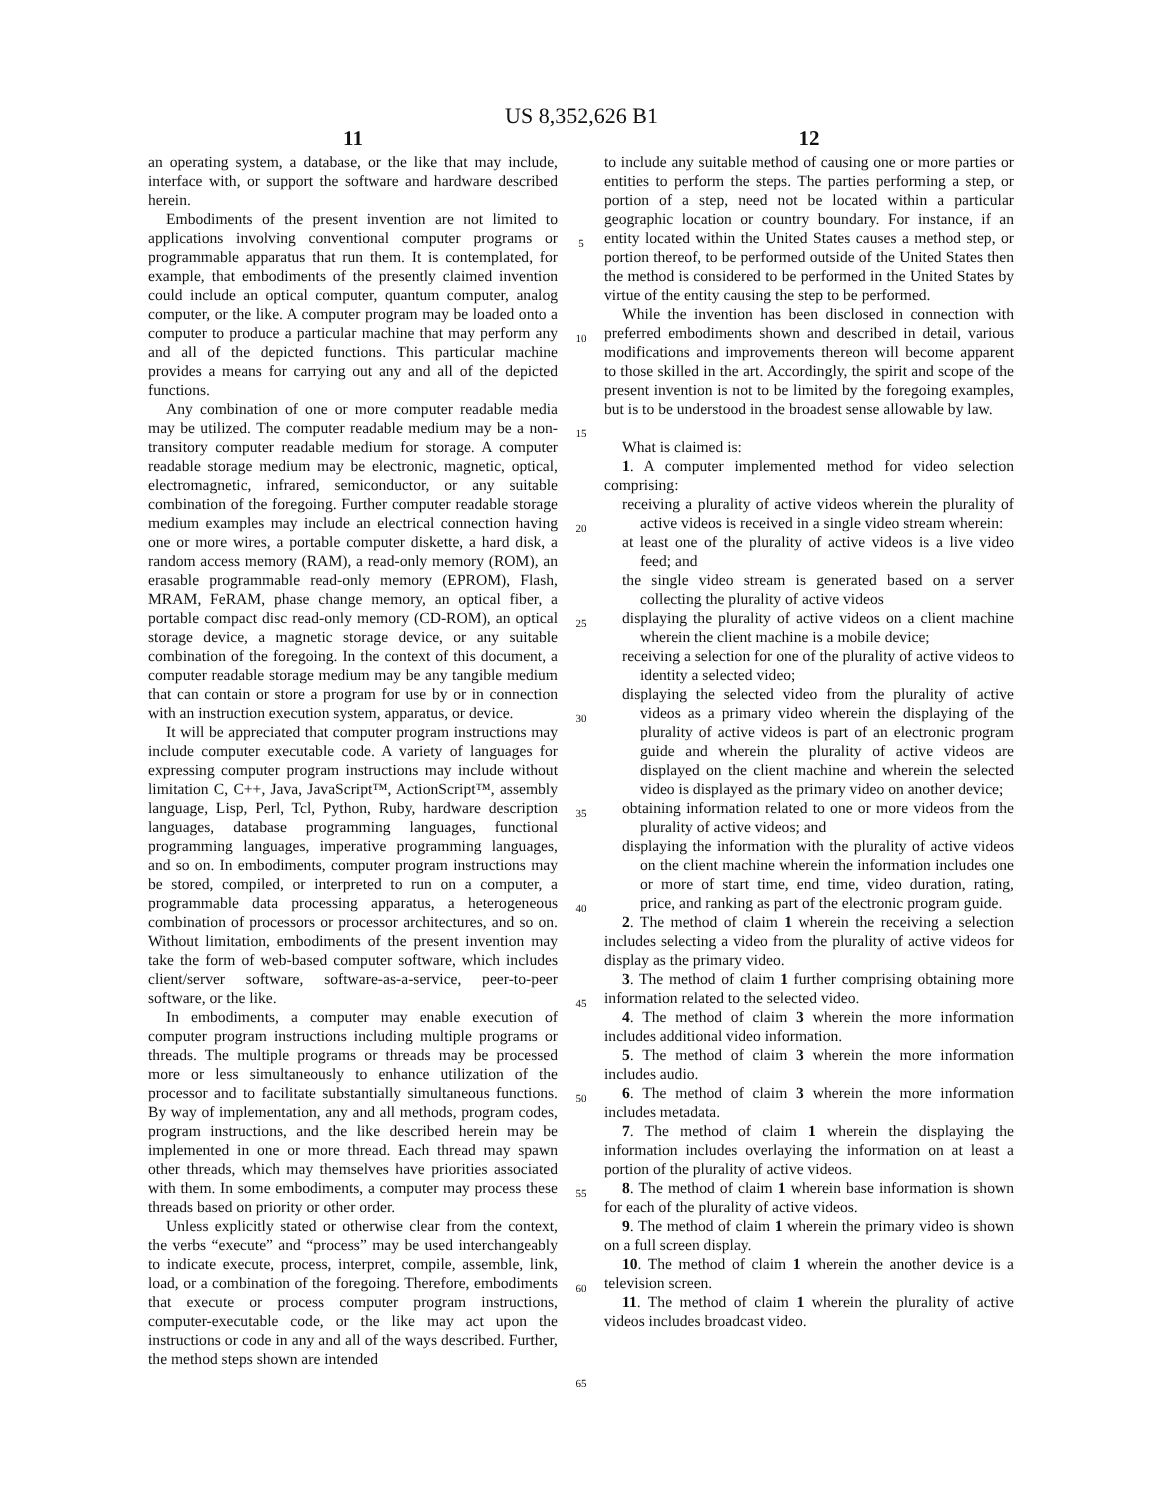US 8,352,626 B1
11
an operating system, a database, or the like that may include, interface with, or support the software and hardware described herein.
Embodiments of the present invention are not limited to applications involving conventional computer programs or programmable apparatus that run them. It is contemplated, for example, that embodiments of the presently claimed invention could include an optical computer, quantum computer, analog computer, or the like. A computer program may be loaded onto a computer to produce a particular machine that may perform any and all of the depicted functions. This particular machine provides a means for carrying out any and all of the depicted functions.
Any combination of one or more computer readable media may be utilized. The computer readable medium may be a non-transitory computer readable medium for storage. A computer readable storage medium may be electronic, magnetic, optical, electromagnetic, infrared, semiconductor, or any suitable combination of the foregoing. Further computer readable storage medium examples may include an electrical connection having one or more wires, a portable computer diskette, a hard disk, a random access memory (RAM), a read-only memory (ROM), an erasable programmable read-only memory (EPROM), Flash, MRAM, FeRAM, phase change memory, an optical fiber, a portable compact disc read-only memory (CD-ROM), an optical storage device, a magnetic storage device, or any suitable combination of the foregoing. In the context of this document, a computer readable storage medium may be any tangible medium that can contain or store a program for use by or in connection with an instruction execution system, apparatus, or device.
It will be appreciated that computer program instructions may include computer executable code. A variety of languages for expressing computer program instructions may include without limitation C, C++, Java, JavaScript™, ActionScript™, assembly language, Lisp, Perl, Tcl, Python, Ruby, hardware description languages, database programming languages, functional programming languages, imperative programming languages, and so on. In embodiments, computer program instructions may be stored, compiled, or interpreted to run on a computer, a programmable data processing apparatus, a heterogeneous combination of processors or processor architectures, and so on. Without limitation, embodiments of the present invention may take the form of web-based computer software, which includes client/server software, software-as-a-service, peer-to-peer software, or the like.
In embodiments, a computer may enable execution of computer program instructions including multiple programs or threads. The multiple programs or threads may be processed more or less simultaneously to enhance utilization of the processor and to facilitate substantially simultaneous functions. By way of implementation, any and all methods, program codes, program instructions, and the like described herein may be implemented in one or more thread. Each thread may spawn other threads, which may themselves have priorities associated with them. In some embodiments, a computer may process these threads based on priority or other order.
Unless explicitly stated or otherwise clear from the context, the verbs “execute” and “process” may be used interchangeably to indicate execute, process, interpret, compile, assemble, link, load, or a combination of the foregoing. Therefore, embodiments that execute or process computer program instructions, computer-executable code, or the like may act upon the instructions or code in any and all of the ways described. Further, the method steps shown are intended
5
10
15
20
25
30
35
40
45
50
55
60
65
12
to include any suitable method of causing one or more parties or entities to perform the steps. The parties performing a step, or portion of a step, need not be located within a particular geographic location or country boundary. For instance, if an entity located within the United States causes a method step, or portion thereof, to be performed outside of the United States then the method is considered to be performed in the United States by virtue of the entity causing the step to be performed.
While the invention has been disclosed in connection with preferred embodiments shown and described in detail, various modifications and improvements thereon will become apparent to those skilled in the art. Accordingly, the spirit and scope of the present invention is not to be limited by the foregoing examples, but is to be understood in the broadest sense allowable by law.
What is claimed is:
1. A computer implemented method for video selection comprising:
receiving a plurality of active videos wherein the plurality of active videos is received in a single video stream wherein:
at least one of the plurality of active videos is a live video feed; and
the single video stream is generated based on a server collecting the plurality of active videos
displaying the plurality of active videos on a client machine wherein the client machine is a mobile device;
receiving a selection for one of the plurality of active videos to identity a selected video;
displaying the selected video from the plurality of active videos as a primary video wherein the displaying of the plurality of active videos is part of an electronic program guide and wherein the plurality of active videos are displayed on the client machine and wherein the selected video is displayed as the primary video on another device;
obtaining information related to one or more videos from the plurality of active videos; and
displaying the information with the plurality of active videos on the client machine wherein the information includes one or more of start time, end time, video duration, rating, price, and ranking as part of the electronic program guide.
2. The method of claim 1 wherein the receiving a selection includes selecting a video from the plurality of active videos for display as the primary video.
3. The method of claim 1 further comprising obtaining more information related to the selected video.
4. The method of claim 3 wherein the more information includes additional video information.
5. The method of claim 3 wherein the more information includes audio.
6. The method of claim 3 wherein the more information includes metadata.
7. The method of claim 1 wherein the displaying the information includes overlaying the information on at least a portion of the plurality of active videos.
8. The method of claim 1 wherein base information is shown for each of the plurality of active videos.
9. The method of claim 1 wherein the primary video is shown on a full screen display.
10. The method of claim 1 wherein the another device is a television screen.
11. The method of claim 1 wherein the plurality of active videos includes broadcast video.